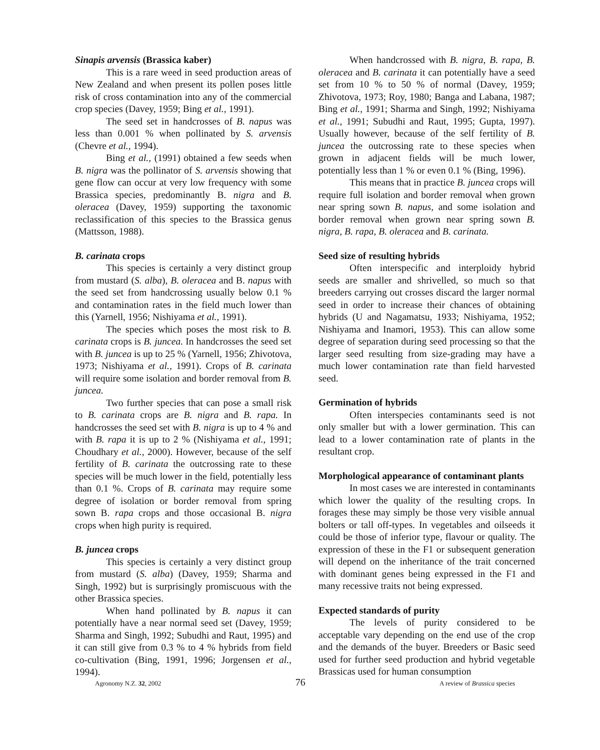Sinapis arvensis (Brassica kaber)
This is a rare weed in seed production areas of New Zealand and when present its pollen poses little risk of cross contamination into any of the commercial crop species (Davey, 1959; Bing et al., 1991).
The seed set in handcrosses of B. napus was less than 0.001 % when pollinated by S. arvensis (Chevre et al., 1994).
Bing et al., (1991) obtained a few seeds when B. nigra was the pollinator of S. arvensis showing that gene flow can occur at very low frequency with some Brassica species, predominantly B. nigra and B. oleracea (Davey, 1959) supporting the taxonomic reclassification of this species to the Brassica genus (Mattsson, 1988).
B. carinata crops
This species is certainly a very distinct group from mustard (S. alba), B. oleracea and B. napus with the seed set from handcrossing usually below 0.1 % and contamination rates in the field much lower than this (Yarnell, 1956; Nishiyama et al., 1991).
The species which poses the most risk to B. carinata crops is B. juncea. In handcrosses the seed set with B. juncea is up to 25 % (Yarnell, 1956; Zhivotova, 1973; Nishiyama et al., 1991). Crops of B. carinata will require some isolation and border removal from B. juncea.
Two further species that can pose a small risk to B. carinata crops are B. nigra and B. rapa. In handcrosses the seed set with B. nigra is up to 4 % and with B. rapa it is up to 2 % (Nishiyama et al., 1991; Choudhary et al., 2000). However, because of the self fertility of B. carinata the outcrossing rate to these species will be much lower in the field, potentially less than 0.1 %. Crops of B. carinata may require some degree of isolation or border removal from spring sown B. rapa crops and those occasional B. nigra crops when high purity is required.
B. juncea crops
This species is certainly a very distinct group from mustard (S. alba) (Davey, 1959; Sharma and Singh, 1992) but is surprisingly promiscuous with the other Brassica species.
When hand pollinated by B. napus it can potentially have a near normal seed set (Davey, 1959; Sharma and Singh, 1992; Subudhi and Raut, 1995) and it can still give from 0.3 % to 4 % hybrids from field co-cultivation (Bing, 1991, 1996; Jorgensen et al., 1994).
When handcrossed with B. nigra, B. rapa, B. oleracea and B. carinata it can potentially have a seed set from 10 % to 50 % of normal (Davey, 1959; Zhivotova, 1973; Roy, 1980; Banga and Labana, 1987; Bing et al., 1991; Sharma and Singh, 1992; Nishiyama et al., 1991; Subudhi and Raut, 1995; Gupta, 1997). Usually however, because of the self fertility of B. juncea the outcrossing rate to these species when grown in adjacent fields will be much lower, potentially less than 1 % or even 0.1 % (Bing, 1996).
This means that in practice B. juncea crops will require full isolation and border removal when grown near spring sown B. napus, and some isolation and border removal when grown near spring sown B. nigra, B. rapa, B. oleracea and B. carinata.
Seed size of resulting hybrids
Often interspecific and interploidy hybrid seeds are smaller and shrivelled, so much so that breeders carrying out crosses discard the larger normal seed in order to increase their chances of obtaining hybrids (U and Nagamatsu, 1933; Nishiyama, 1952; Nishiyama and Inamori, 1953). This can allow some degree of separation during seed processing so that the larger seed resulting from size-grading may have a much lower contamination rate than field harvested seed.
Germination of hybrids
Often interspecies contaminants seed is not only smaller but with a lower germination. This can lead to a lower contamination rate of plants in the resultant crop.
Morphological appearance of contaminant plants
In most cases we are interested in contaminants which lower the quality of the resulting crops. In forages these may simply be those very visible annual bolters or tall off-types. In vegetables and oilseeds it could be those of inferior type, flavour or quality. The expression of these in the F1 or subsequent generation will depend on the inheritance of the trait concerned with dominant genes being expressed in the F1 and many recessive traits not being expressed.
Expected standards of purity
The levels of purity considered to be acceptable vary depending on the end use of the crop and the demands of the buyer. Breeders or Basic seed used for further seed production and hybrid vegetable Brassicas used for human consumption
Agronomy N.Z. 32, 2002 76 A review of Brassica species